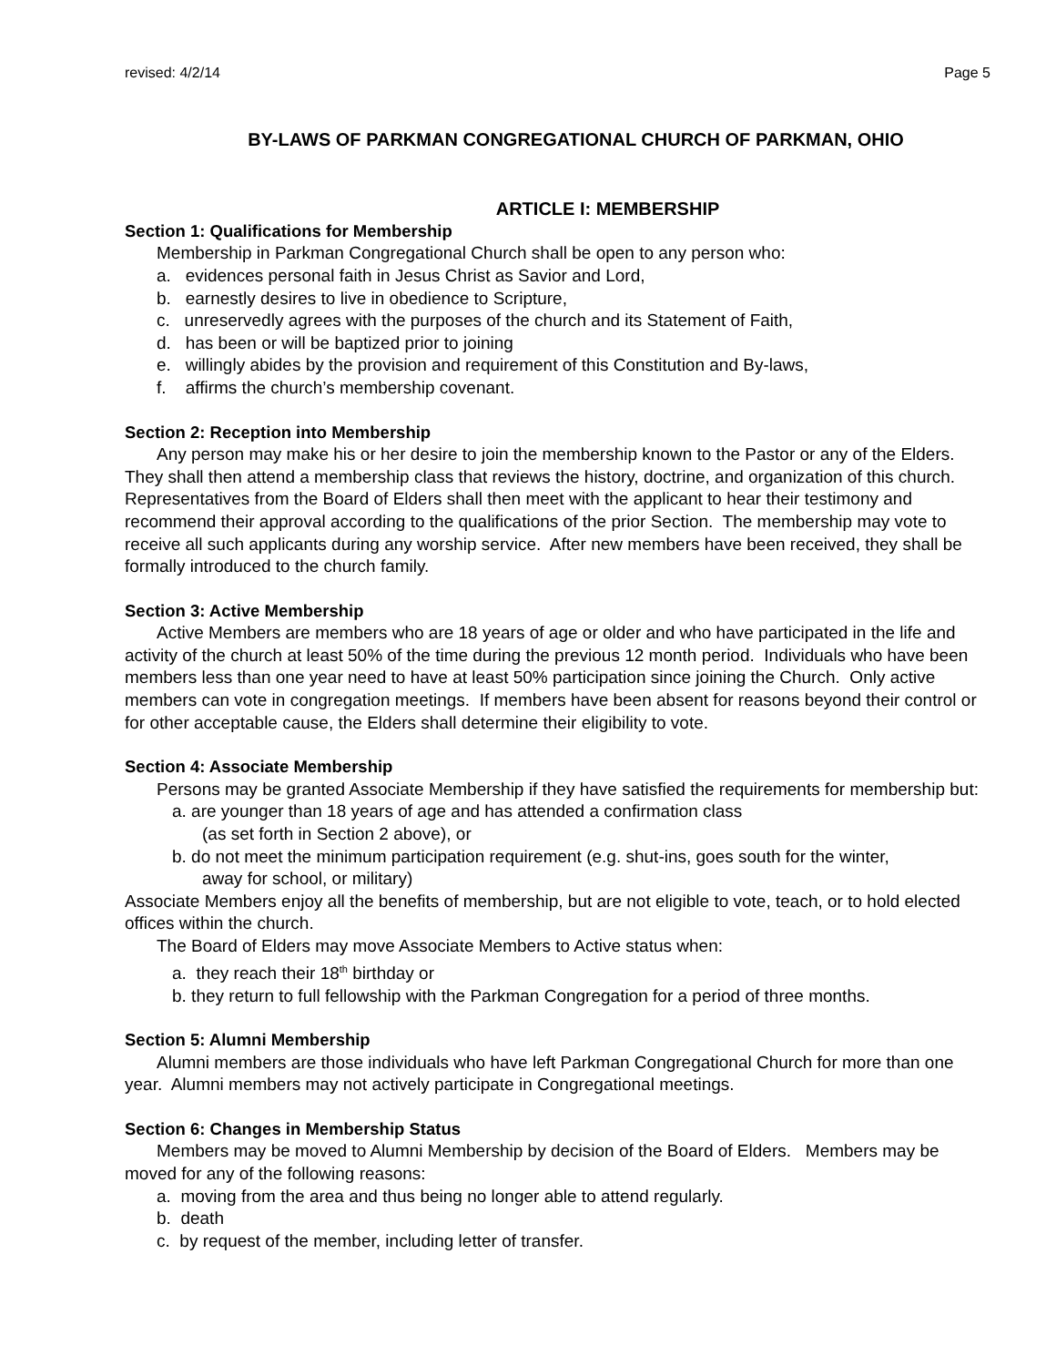revised: 4/2/14 Page 5
BY-LAWS OF PARKMAN CONGREGATIONAL CHURCH OF PARKMAN, OHIO
ARTICLE I: MEMBERSHIP
Section 1: Qualifications for Membership
Membership in Parkman Congregational Church shall be open to any person who:
a. evidences personal faith in Jesus Christ as Savior and Lord,
b. earnestly desires to live in obedience to Scripture,
c. unreservedly agrees with the purposes of the church and its Statement of Faith,
d. has been or will be baptized prior to joining
e. willingly abides by the provision and requirement of this Constitution and By-laws,
f. affirms the church’s membership covenant.
Section 2: Reception into Membership
Any person may make his or her desire to join the membership known to the Pastor or any of the Elders. They shall then attend a membership class that reviews the history, doctrine, and organization of this church. Representatives from the Board of Elders shall then meet with the applicant to hear their testimony and recommend their approval according to the qualifications of the prior Section. The membership may vote to receive all such applicants during any worship service. After new members have been received, they shall be formally introduced to the church family.
Section 3: Active Membership
Active Members are members who are 18 years of age or older and who have participated in the life and activity of the church at least 50% of the time during the previous 12 month period. Individuals who have been members less than one year need to have at least 50% participation since joining the Church. Only active members can vote in congregation meetings. If members have been absent for reasons beyond their control or for other acceptable cause, the Elders shall determine their eligibility to vote.
Section 4: Associate Membership
Persons may be granted Associate Membership if they have satisfied the requirements for membership but:
a. are younger than 18 years of age and has attended a confirmation class
(as set forth in Section 2 above), or
b. do not meet the minimum participation requirement (e.g. shut-ins, goes south for the winter,
away for school, or military)
Associate Members enjoy all the benefits of membership, but are not eligible to vote, teach, or to hold elected offices within the church.
The Board of Elders may move Associate Members to Active status when:
a. they reach their 18<sup>th</sup> birthday or
b. they return to full fellowship with the Parkman Congregation for a period of three months.
Section 5: Alumni Membership
Alumni members are those individuals who have left Parkman Congregational Church for more than one year. Alumni members may not actively participate in Congregational meetings.
Section 6: Changes in Membership Status
Members may be moved to Alumni Membership by decision of the Board of Elders. Members may be moved for any of the following reasons:
a. moving from the area and thus being no longer able to attend regularly.
b. death
c. by request of the member, including letter of transfer.